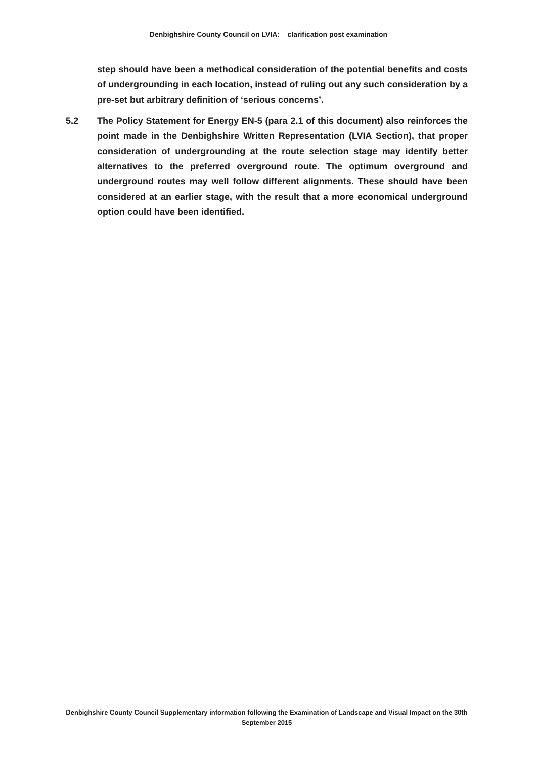Denbighshire County Council on LVIA: clarification post examination
step should have been a methodical consideration of the potential benefits and costs of undergrounding in each location, instead of ruling out any such consideration by a pre-set but arbitrary definition of ‘serious concerns’.
5.2 The Policy Statement for Energy EN-5 (para 2.1 of this document) also reinforces the point made in the Denbighshire Written Representation (LVIA Section), that proper consideration of undergrounding at the route selection stage may identify better alternatives to the preferred overground route. The optimum overground and underground routes may well follow different alignments. These should have been considered at an earlier stage, with the result that a more economical underground option could have been identified.
Denbighshire County Council Supplementary information following the Examination of Landscape and Visual Impact on the 30th September 2015